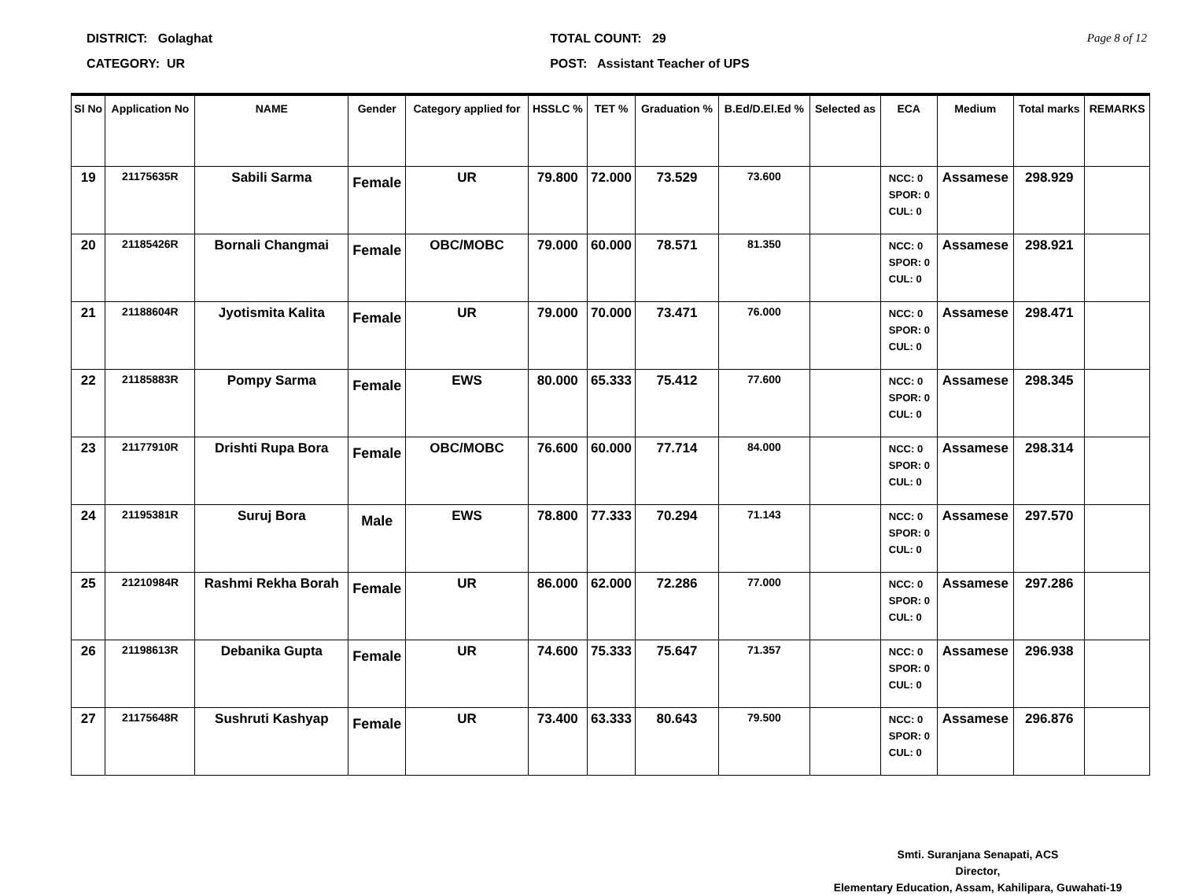DISTRICT: Golaghat
CATEGORY: UR
TOTAL COUNT: 29
POST: Assistant Teacher of UPS
Page 8 of 12
| Sl No | Application No | NAME | Gender | Category applied for | HSSLC % | TET % | Graduation % | B.Ed/D.El.Ed % | Selected as | ECA | Medium | Total marks | REMARKS |
| --- | --- | --- | --- | --- | --- | --- | --- | --- | --- | --- | --- | --- | --- |
| 19 | 21175635R | Sabili Sarma | Female | UR | 79.800 | 72.000 | 73.529 | 73.600 | | NCC: 0 SPOR: 0 CUL: 0 | Assamese | 298.929 | |
| 20 | 21185426R | Bornali Changmai | Female | OBC/MOBC | 79.000 | 60.000 | 78.571 | 81.350 | | NCC: 0 SPOR: 0 CUL: 0 | Assamese | 298.921 | |
| 21 | 21188604R | Jyotismita Kalita | Female | UR | 79.000 | 70.000 | 73.471 | 76.000 | | NCC: 0 SPOR: 0 CUL: 0 | Assamese | 298.471 | |
| 22 | 21185883R | Pompy Sarma | Female | EWS | 80.000 | 65.333 | 75.412 | 77.600 | | NCC: 0 SPOR: 0 CUL: 0 | Assamese | 298.345 | |
| 23 | 21177910R | Drishti Rupa Bora | Female | OBC/MOBC | 76.600 | 60.000 | 77.714 | 84.000 | | NCC: 0 SPOR: 0 CUL: 0 | Assamese | 298.314 | |
| 24 | 21195381R | Suruj Bora | Male | EWS | 78.800 | 77.333 | 70.294 | 71.143 | | NCC: 0 SPOR: 0 CUL: 0 | Assamese | 297.570 | |
| 25 | 21210984R | Rashmi Rekha Borah | Female | UR | 86.000 | 62.000 | 72.286 | 77.000 | | NCC: 0 SPOR: 0 CUL: 0 | Assamese | 297.286 | |
| 26 | 21198613R | Debanika Gupta | Female | UR | 74.600 | 75.333 | 75.647 | 71.357 | | NCC: 0 SPOR: 0 CUL: 0 | Assamese | 296.938 | |
| 27 | 21175648R | Sushruti Kashyap | Female | UR | 73.400 | 63.333 | 80.643 | 79.500 | | NCC: 0 SPOR: 0 CUL: 0 | Assamese | 296.876 | |
Smti. Suranjana Senapati, ACS
Director,
Elementary Education, Assam, Kahilipara, Guwahati-19